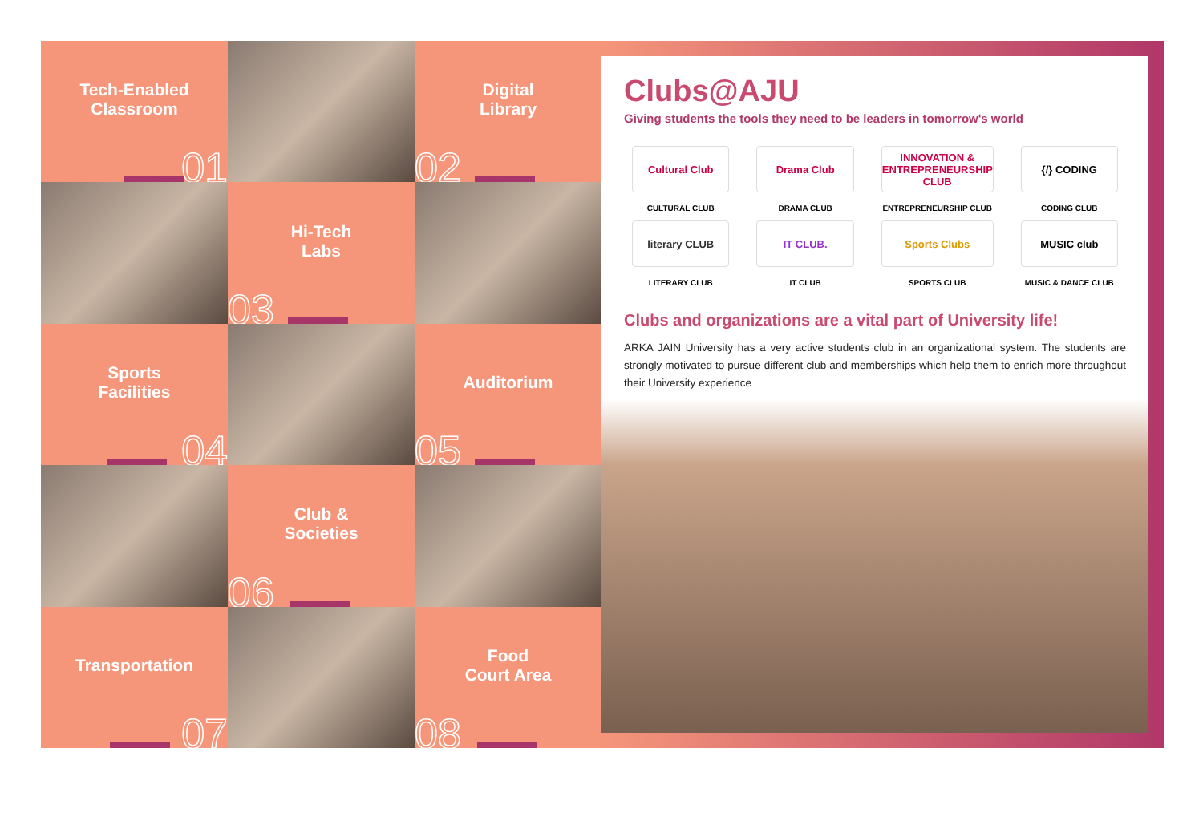Tech-Enabled
Classroom
01
Digital
Library
02
Hi-Tech
Labs
03
Sports
Facilities
04
Auditorium
05
Club &
Societies
06
Transportation
07
Food
Court Area
08
Clubs@AJU
Giving students the tools they need to be leaders in tomorrow's world
Cultural Club
CULTURAL CLUB
Drama Club
DRAMA CLUB
INNOVATION & ENTREPRENEURSHIP CLUB
ENTREPRENEURSHIP CLUB
{/} CODING
CODING CLUB
literary CLUB
LITERARY CLUB
IT CLUB.
IT CLUB
Sports Clubs
SPORTS CLUB
MUSIC club
MUSIC & DANCE CLUB
Clubs and organizations are a vital part of University life!
ARKA JAIN University has a very active students club in an organizational system. The students are strongly motivated to pursue different club and memberships which help them to enrich more throughout their University experience